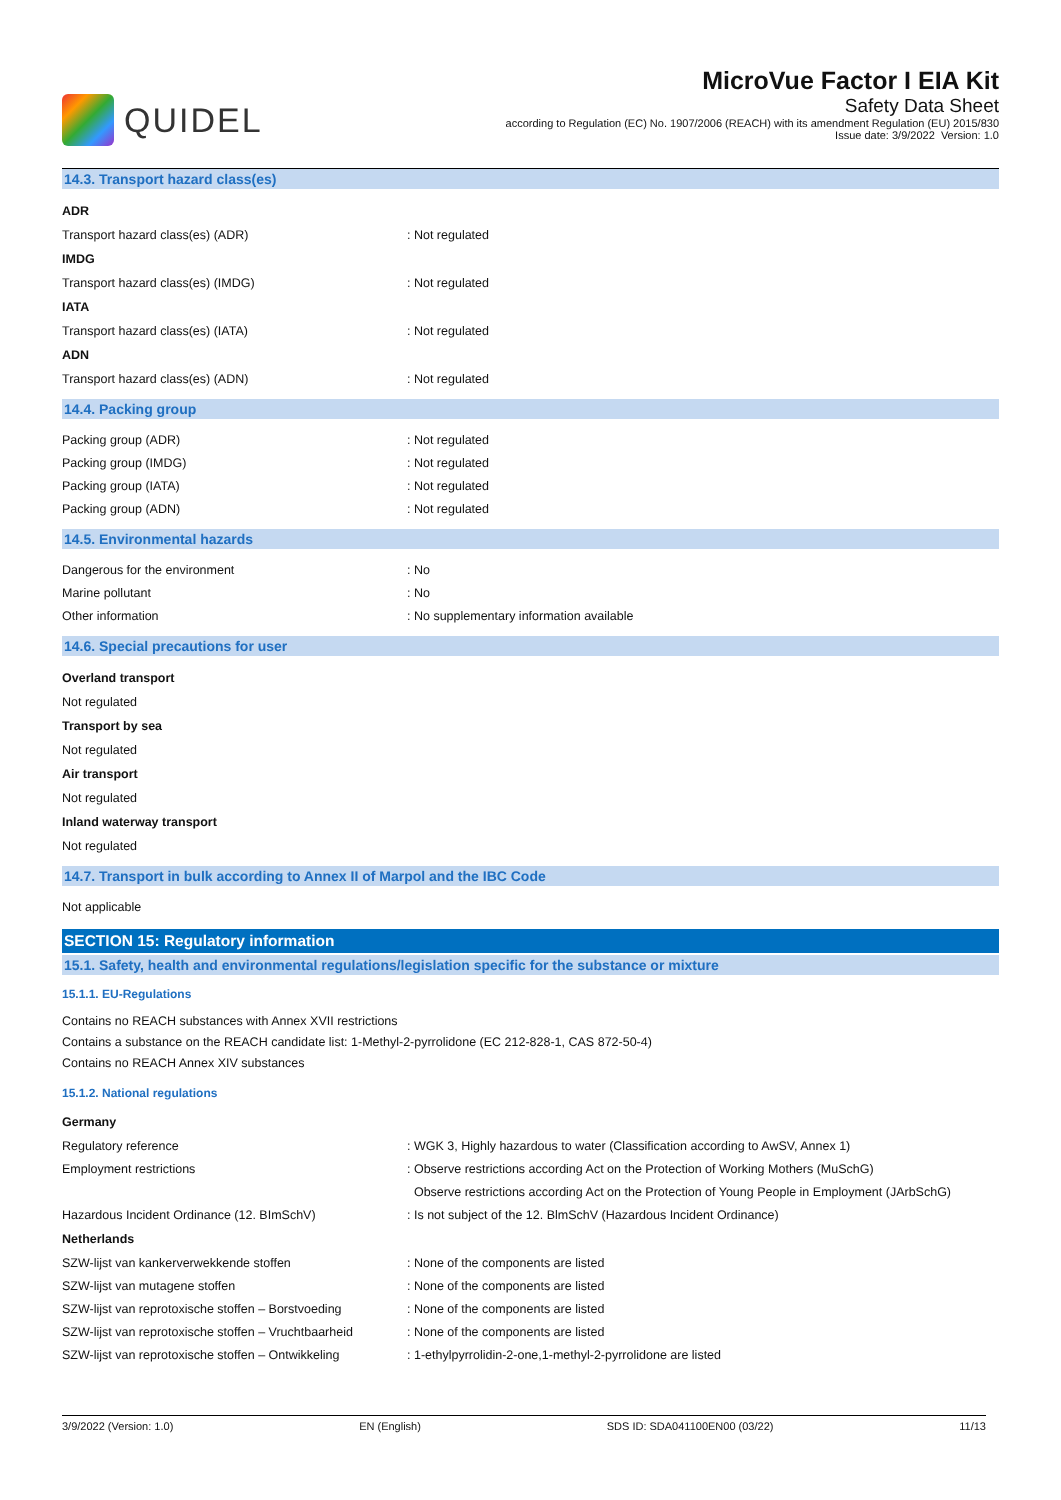QUIDEL
MicroVue Factor I EIA Kit
Safety Data Sheet
according to Regulation (EC) No. 1907/2006 (REACH) with its amendment Regulation (EU) 2015/830
Issue date: 3/9/2022 Version: 1.0
14.3. Transport hazard class(es)
ADR
Transport hazard class(es) (ADR) : Not regulated
IMDG
Transport hazard class(es) (IMDG) : Not regulated
IATA
Transport hazard class(es) (IATA) : Not regulated
ADN
Transport hazard class(es) (ADN) : Not regulated
14.4. Packing group
Packing group (ADR) : Not regulated
Packing group (IMDG) : Not regulated
Packing group (IATA) : Not regulated
Packing group (ADN) : Not regulated
14.5. Environmental hazards
Dangerous for the environment : No
Marine pollutant : No
Other information : No supplementary information available
14.6. Special precautions for user
Overland transport
Not regulated
Transport by sea
Not regulated
Air transport
Not regulated
Inland waterway transport
Not regulated
14.7. Transport in bulk according to Annex II of Marpol and the IBC Code
Not applicable
SECTION 15: Regulatory information
15.1. Safety, health and environmental regulations/legislation specific for the substance or mixture
15.1.1. EU-Regulations
Contains no REACH substances with Annex XVII restrictions
Contains a substance on the REACH candidate list: 1-Methyl-2-pyrrolidone (EC 212-828-1, CAS 872-50-4)
Contains no REACH Annex XIV substances
15.1.2. National regulations
Germany
Regulatory reference : WGK 3, Highly hazardous to water (Classification according to AwSV, Annex 1)
Employment restrictions : Observe restrictions according Act on the Protection of Working Mothers (MuSchG)
Observe restrictions according Act on the Protection of Young People in Employment (JArbSchG)
Hazardous Incident Ordinance (12. BImSchV) : Is not subject of the 12. BlmSchV (Hazardous Incident Ordinance)
Netherlands
SZW-lijst van kankerverwekkende stoffen : None of the components are listed
SZW-lijst van mutagene stoffen : None of the components are listed
SZW-lijst van reprotoxische stoffen – Borstvoeding
: None of the components are listed
SZW-lijst van reprotoxische stoffen – Vruchtbaarheid
: None of the components are listed
SZW-lijst van reprotoxische stoffen – Ontwikkeling
: 1-ethylpyrrolidin-2-one,1-methyl-2-pyrrolidone are listed
3/9/2022 (Version: 1.0) EN (English) SDS ID: SDA041100EN00 (03/22) 11/13